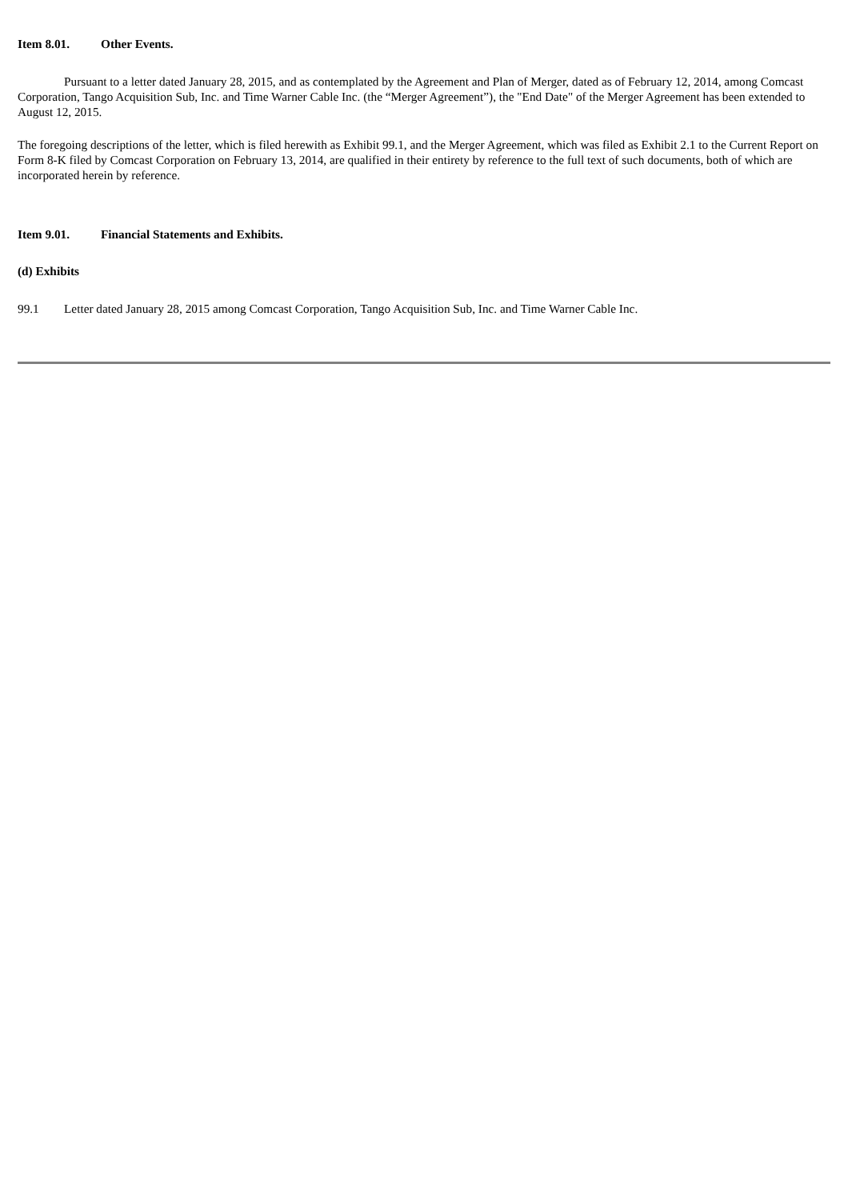Item 8.01. Other Events.
Pursuant to a letter dated January 28, 2015, and as contemplated by the Agreement and Plan of Merger, dated as of February 12, 2014, among Comcast Corporation, Tango Acquisition Sub, Inc. and Time Warner Cable Inc. (the “Merger Agreement”), the "End Date" of the Merger Agreement has been extended to August 12, 2015.
The foregoing descriptions of the letter, which is filed herewith as Exhibit 99.1, and the Merger Agreement, which was filed as Exhibit 2.1 to the Current Report on Form 8-K filed by Comcast Corporation on February 13, 2014, are qualified in their entirety by reference to the full text of such documents, both of which are incorporated herein by reference.
Item 9.01. Financial Statements and Exhibits.
(d) Exhibits
99.1 Letter dated January 28, 2015 among Comcast Corporation, Tango Acquisition Sub, Inc. and Time Warner Cable Inc.